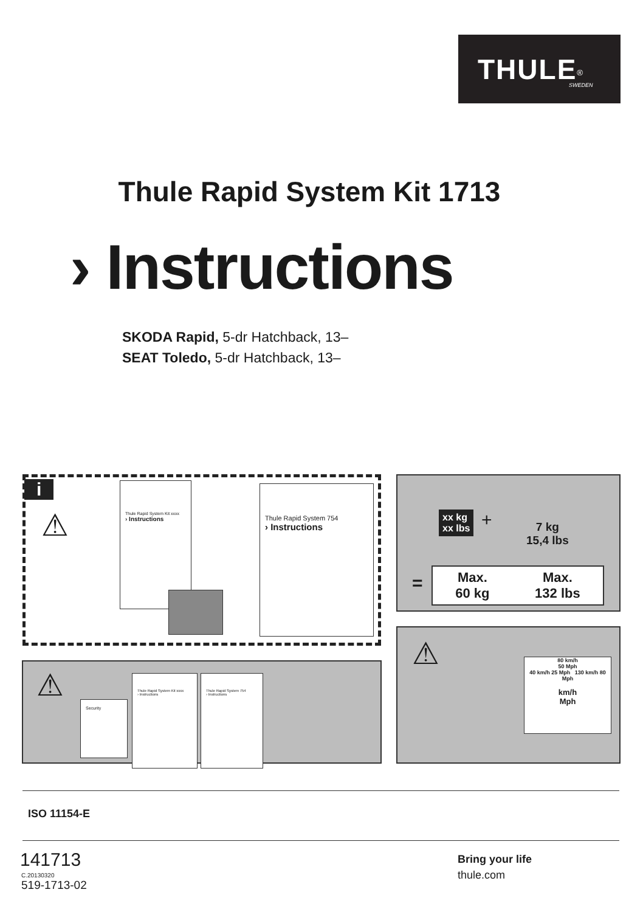THULE<sup>®</sup>
SWEDEN
Thule Rapid System Kit 1713
› Instructions
SKODA Rapid, 5-dr Hatchback, 13–
SEAT Toledo, 5-dr Hatchback, 13–
i
⚠
Thule Rapid System Kit xxxx
› Instructions
Thule Rapid System 754
› Instructions
xx kg
xx lbs
+
7 kg
15,4 lbs
=
Max.
60 kg Max.
132 lbs
⚠ Security
Thule Rapid System Kit xxxx
› Instructions
Thule Rapid System 754
› Instructions
⚠
80 km/h
50 Mph
40 km/h 25 Mph 130 km/h 80 Mph
km/h
Mph
ISO 11154-E
141713
C.20130320
519-1713-02
Bring your life
thule.com